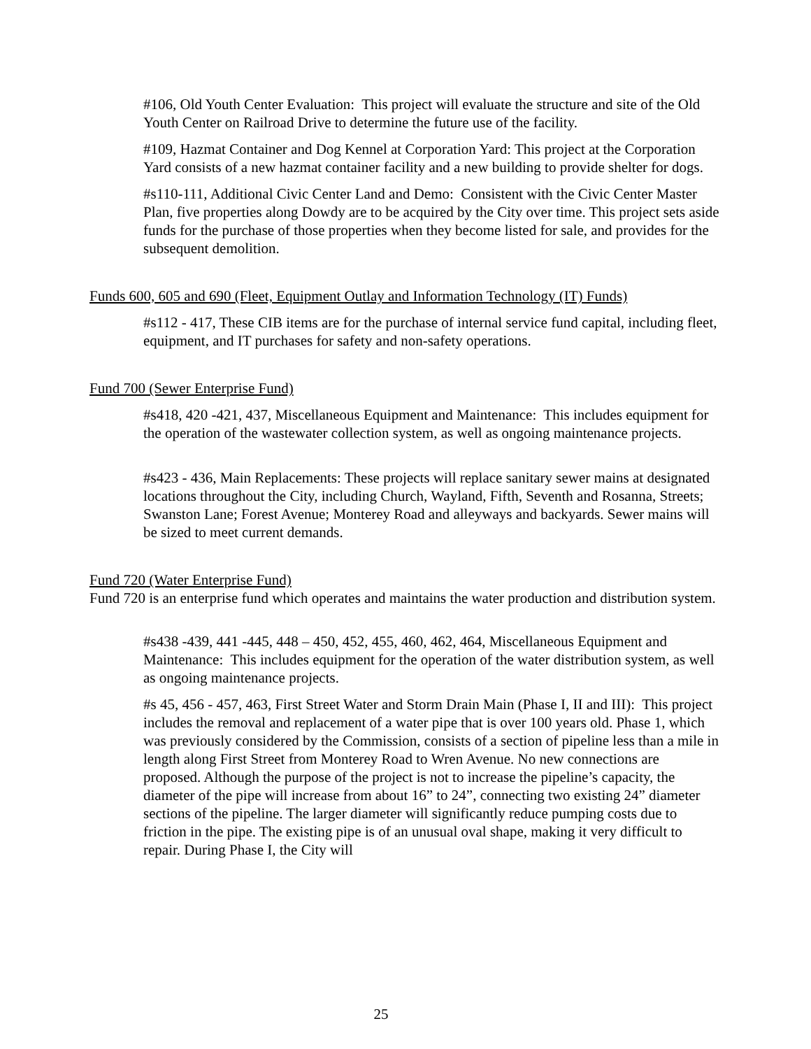#106, Old Youth Center Evaluation: This project will evaluate the structure and site of the Old Youth Center on Railroad Drive to determine the future use of the facility.
#109, Hazmat Container and Dog Kennel at Corporation Yard: This project at the Corporation Yard consists of a new hazmat container facility and a new building to provide shelter for dogs.
#s110-111, Additional Civic Center Land and Demo: Consistent with the Civic Center Master Plan, five properties along Dowdy are to be acquired by the City over time. This project sets aside funds for the purchase of those properties when they become listed for sale, and provides for the subsequent demolition.
Funds 600, 605 and 690 (Fleet, Equipment Outlay and Information Technology (IT) Funds)
#s112 - 417, These CIB items are for the purchase of internal service fund capital, including fleet, equipment, and IT purchases for safety and non-safety operations.
Fund 700 (Sewer Enterprise Fund)
#s418, 420 -421, 437, Miscellaneous Equipment and Maintenance: This includes equipment for the operation of the wastewater collection system, as well as ongoing maintenance projects.
#s423 - 436, Main Replacements: These projects will replace sanitary sewer mains at designated locations throughout the City, including Church, Wayland, Fifth, Seventh and Rosanna, Streets; Swanston Lane; Forest Avenue; Monterey Road and alleyways and backyards. Sewer mains will be sized to meet current demands.
Fund 720 (Water Enterprise Fund)
Fund 720 is an enterprise fund which operates and maintains the water production and distribution system.
#s438 -439, 441 -445, 448 – 450, 452, 455, 460, 462, 464, Miscellaneous Equipment and Maintenance: This includes equipment for the operation of the water distribution system, as well as ongoing maintenance projects.
#s 45, 456 - 457, 463, First Street Water and Storm Drain Main (Phase I, II and III): This project includes the removal and replacement of a water pipe that is over 100 years old. Phase 1, which was previously considered by the Commission, consists of a section of pipeline less than a mile in length along First Street from Monterey Road to Wren Avenue. No new connections are proposed. Although the purpose of the project is not to increase the pipeline’s capacity, the diameter of the pipe will increase from about 16” to 24”, connecting two existing 24” diameter sections of the pipeline. The larger diameter will significantly reduce pumping costs due to friction in the pipe. The existing pipe is of an unusual oval shape, making it very difficult to repair. During Phase I, the City will
25